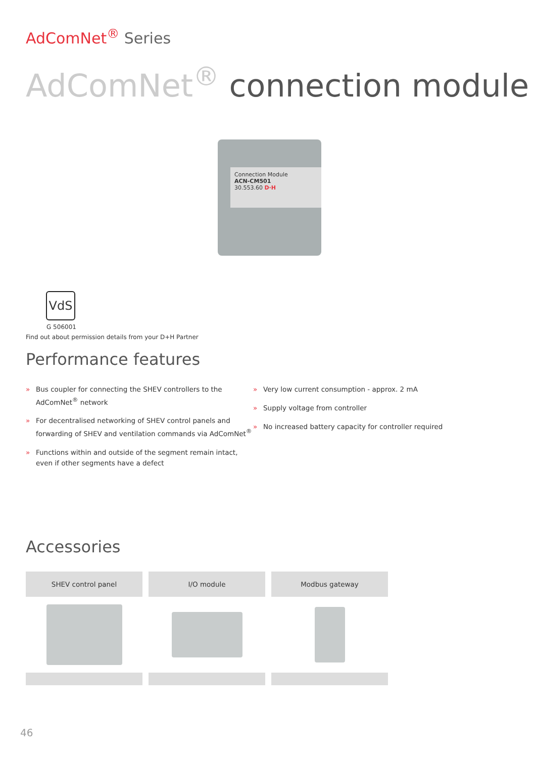AdComNet<sup>®</sup> Series
AdComNet<sup>®</sup> connection module
Connection Module
ACN-CM501
30.553.60 D·H
VdS
G 506001
Find out about permission details from your D+H Partner
Performance features
» Bus coupler for connecting the SHEV controllers to the AdComNet<sup>®</sup> network
» For decentralised networking of SHEV control panels and forwarding of SHEV and ventilation commands via AdComNet<sup>®</sup>
» Functions within and outside of the segment remain intact, even if other segments have a defect
» Very low current consumption - approx. 2 mA
» Supply voltage from controller
» No increased battery capacity for controller required
Accessories
SHEV control panel I/O module Modbus gateway
46